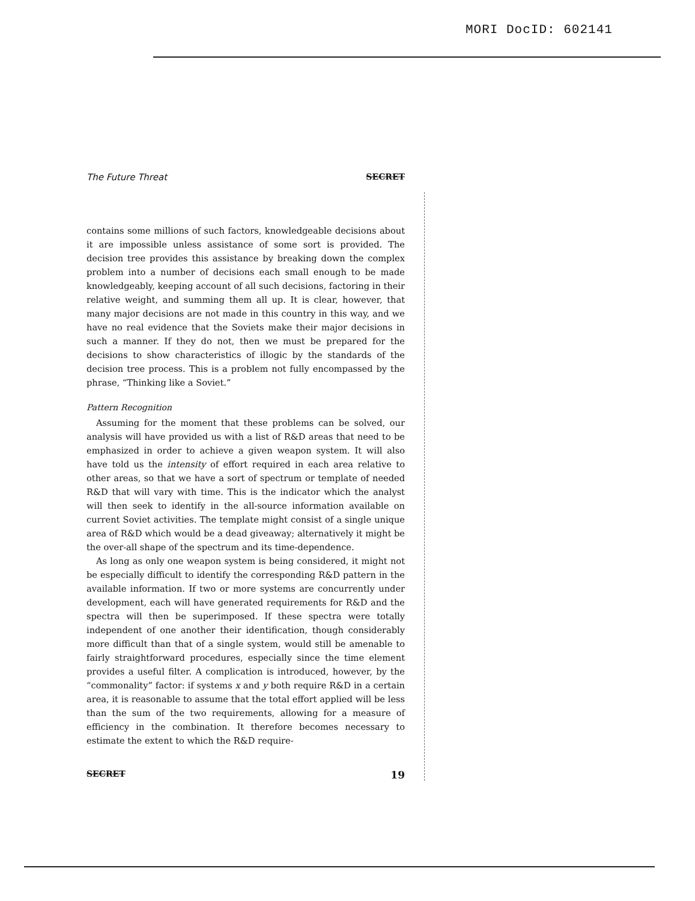MORI DocID: 602141
The Future Threat SECRET
contains some millions of such factors, knowledgeable decisions about it are impossible unless assistance of some sort is provided. The decision tree provides this assistance by breaking down the complex problem into a number of decisions each small enough to be made knowledgeably, keeping account of all such decisions, factoring in their relative weight, and summing them all up. It is clear, however, that many major decisions are not made in this country in this way, and we have no real evidence that the Soviets make their major decisions in such a manner. If they do not, then we must be prepared for the decisions to show characteristics of illogic by the standards of the decision tree process. This is a problem not fully encompassed by the phrase, “Thinking like a Soviet.”
Pattern Recognition
Assuming for the moment that these problems can be solved, our analysis will have provided us with a list of R&D areas that need to be emphasized in order to achieve a given weapon system. It will also have told us the intensity of effort required in each area relative to other areas, so that we have a sort of spectrum or template of needed R&D that will vary with time. This is the indicator which the analyst will then seek to identify in the all-source information available on current Soviet activities. The template might consist of a single unique area of R&D which would be a dead giveaway; alternatively it might be the over-all shape of the spectrum and its time-dependence.
As long as only one weapon system is being considered, it might not be especially difficult to identify the corresponding R&D pattern in the available information. If two or more systems are concurrently under development, each will have generated requirements for R&D and the spectra will then be superimposed. If these spectra were totally independent of one another their identification, though considerably more difficult than that of a single system, would still be amenable to fairly straightforward procedures, especially since the time element provides a useful filter. A complication is introduced, however, by the “commonality” factor: if systems x and y both require R&D in a certain area, it is reasonable to assume that the total effort applied will be less than the sum of the two requirements, allowing for a measure of efficiency in the combination. It therefore becomes necessary to estimate the extent to which the R&D require-
SECRET 19